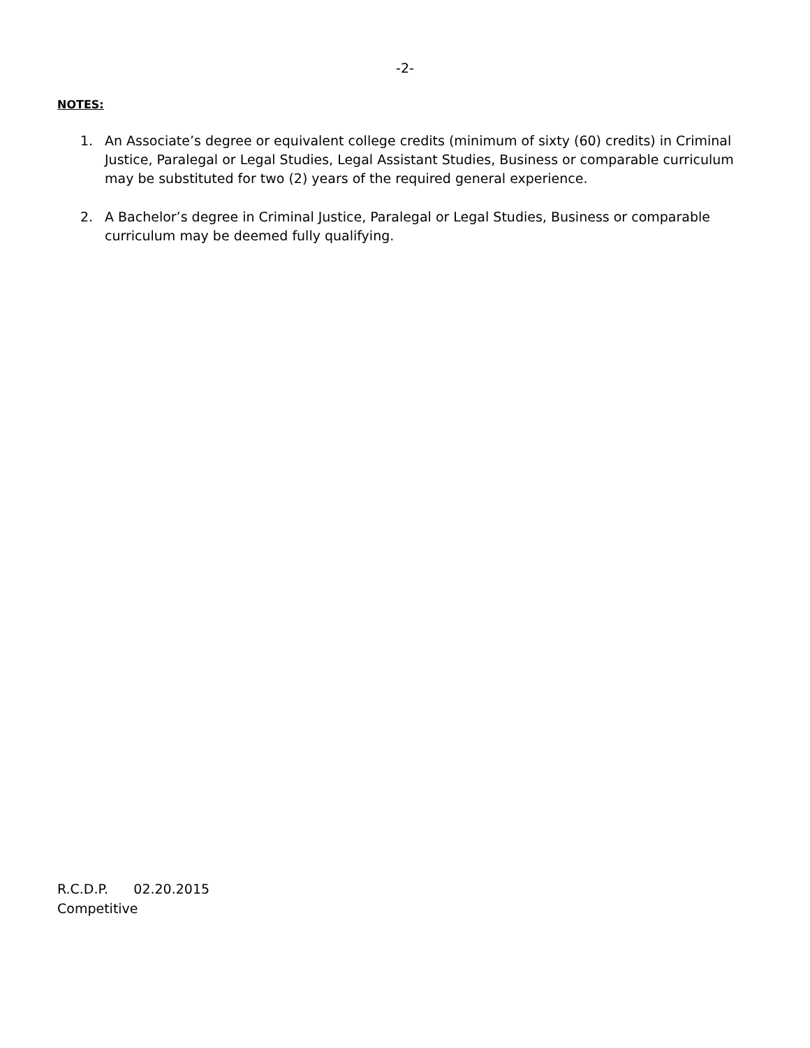-2-
NOTES:
1. An Associate’s degree or equivalent college credits (minimum of sixty (60) credits) in Criminal Justice, Paralegal or Legal Studies, Legal Assistant Studies, Business or comparable curriculum may be substituted for two (2) years of the required general experience.
2. A Bachelor’s degree in Criminal Justice, Paralegal or Legal Studies, Business or comparable curriculum may be deemed fully qualifying.
R.C.D.P. 02.20.2015
Competitive